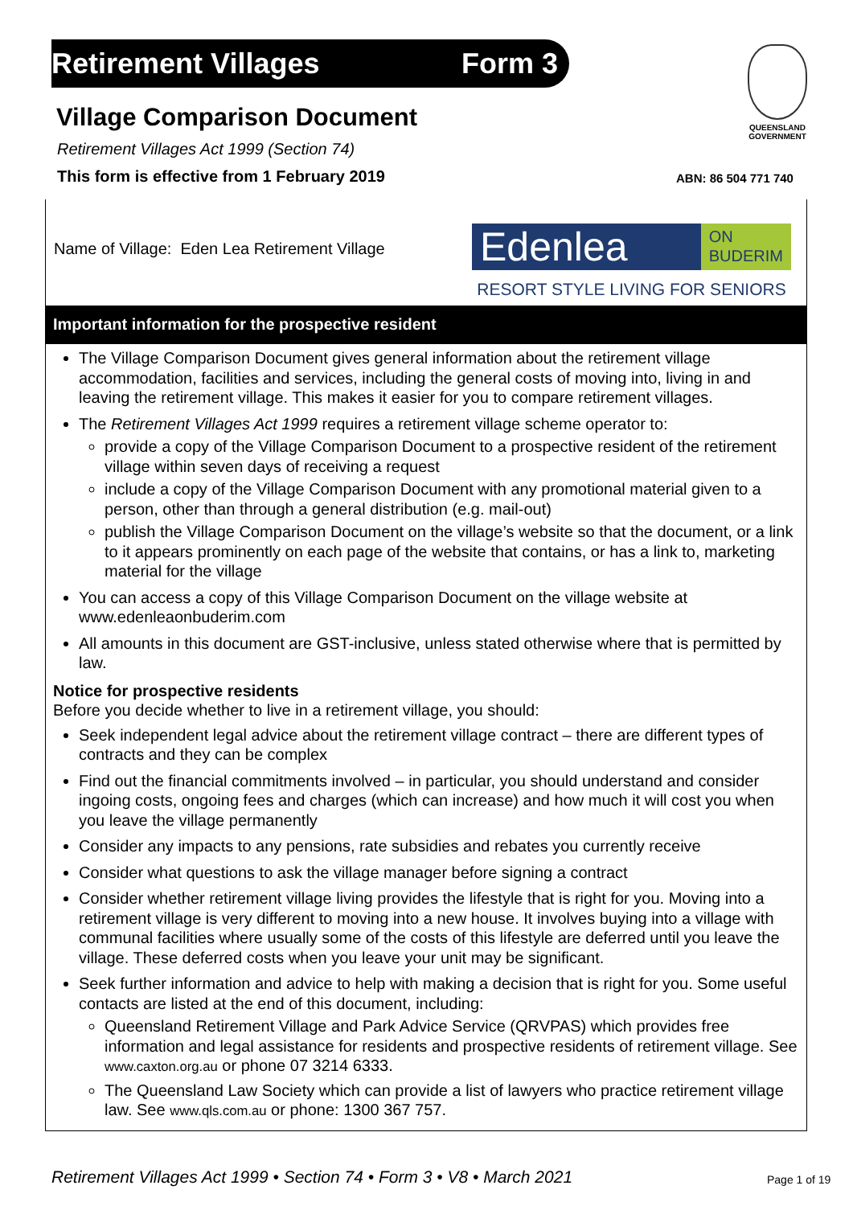Retirement Villages Form 3
QUEENSLAND GOVERNMENT
Village Comparison Document
Retirement Villages Act 1999 (Section 74)
This form is effective from 1 February 2019
ABN: 86 504 771 740
Name of Village: Eden Lea Retirement Village
Edenlea ON
BUDERIM
RESORT STYLE LIVING FOR SENIORS
Important information for the prospective resident
The Village Comparison Document gives general information about the retirement village accommodation, facilities and services, including the general costs of moving into, living in and leaving the retirement village. This makes it easier for you to compare retirement villages.
The Retirement Villages Act 1999 requires a retirement village scheme operator to:
provide a copy of the Village Comparison Document to a prospective resident of the retirement village within seven days of receiving a request
include a copy of the Village Comparison Document with any promotional material given to a person, other than through a general distribution (e.g. mail-out)
publish the Village Comparison Document on the village’s website so that the document, or a link to it appears prominently on each page of the website that contains, or has a link to, marketing material for the village
You can access a copy of this Village Comparison Document on the village website at www.edenleaonbuderim.com
All amounts in this document are GST-inclusive, unless stated otherwise where that is permitted by law.
Notice for prospective residents
Before you decide whether to live in a retirement village, you should:
Seek independent legal advice about the retirement village contract – there are different types of contracts and they can be complex
Find out the financial commitments involved – in particular, you should understand and consider ingoing costs, ongoing fees and charges (which can increase) and how much it will cost you when you leave the village permanently
Consider any impacts to any pensions, rate subsidies and rebates you currently receive
Consider what questions to ask the village manager before signing a contract
Consider whether retirement village living provides the lifestyle that is right for you. Moving into a retirement village is very different to moving into a new house. It involves buying into a village with communal facilities where usually some of the costs of this lifestyle are deferred until you leave the village. These deferred costs when you leave your unit may be significant.
Seek further information and advice to help with making a decision that is right for you. Some useful contacts are listed at the end of this document, including:
Queensland Retirement Village and Park Advice Service (QRVPAS) which provides free information and legal assistance for residents and prospective residents of retirement village. See www.caxton.org.au or phone 07 3214 6333.
The Queensland Law Society which can provide a list of lawyers who practice retirement village law. See www.qls.com.au or phone: 1300 367 757.
Retirement Villages Act 1999 • Section 74 • Form 3 • V8 • March 2021
Page 1 of 19